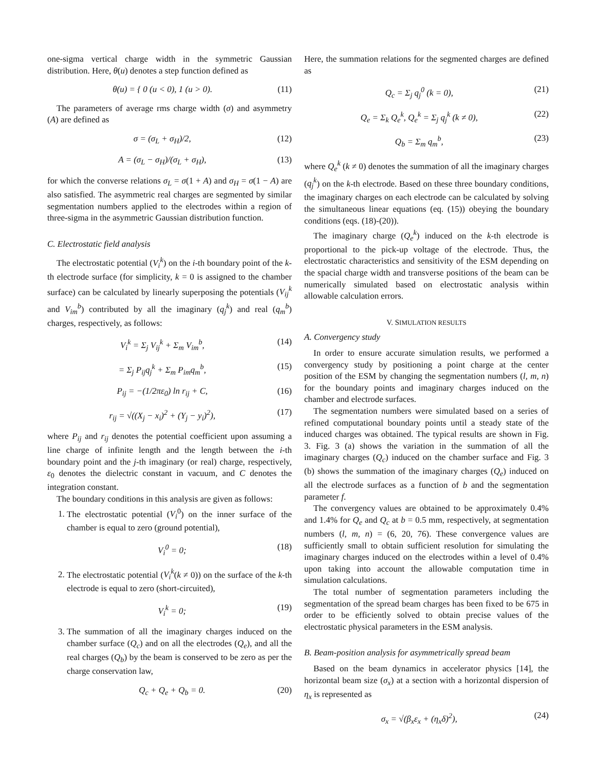one-sigma vertical charge width in the symmetric Gaussian distribution. Here, θ(u) denotes a step function defined as
θ(u) = { 0 (u < 0), 1 (u > 0). (11)
The parameters of average rms charge width (σ) and asymmetry (A) are defined as
σ = (σ<sub>L</sub> + σ<sub>H</sub>)/2, (12)
A = (σ<sub>L</sub> − σ<sub>H</sub>)/(σ<sub>L</sub> + σ<sub>H</sub>), (13)
for which the converse relations σ<sub>L</sub> = σ(1 + A) and σ<sub>H</sub> = σ(1 − A) are also satisfied. The asymmetric real charges are segmented by similar segmentation numbers applied to the electrodes within a region of three-sigma in the asymmetric Gaussian distribution function.
C. Electrostatic field analysis
The electrostatic potential (V<sub>i</sub><sup>k</sup>) on the i-th boundary point of the k-th electrode surface (for simplicity, k = 0 is assigned to the chamber surface) can be calculated by linearly superposing the potentials (V<sub>ij</sub><sup>k</sup> and V<sub>im</sub><sup>b</sup>) contributed by all the imaginary (q<sub>j</sub><sup>k</sup>) and real (q<sub>m</sub><sup>b</sup>) charges, respectively, as follows:
V<sub>i</sub><sup>k</sup> = Σ<sub>j</sub> V<sub>ij</sub><sup>k</sup> + Σ<sub>m</sub> V<sub>im</sub><sup>b</sup>, (14)
= Σ<sub>j</sub> P<sub>ij</sub>q<sub>j</sub><sup>k</sup> + Σ<sub>m</sub> P<sub>im</sub>q<sub>m</sub><sup>b</sup>, (15)
P<sub>ij</sub> = −(1/2πε<sub>0</sub>) ln r<sub>ij</sub> + C, (16)
r<sub>ij</sub> = √((X<sub>j</sub> − x<sub>i</sub>)<sup>2</sup> + (Y<sub>j</sub> − y<sub>i</sub>)<sup>2</sup>), (17)
where P<sub>ij</sub> and r<sub>ij</sub> denotes the potential coefficient upon assuming a line charge of infinite length and the length between the i-th boundary point and the j-th imaginary (or real) charge, respectively, ε<sub>0</sub> denotes the dielectric constant in vacuum, and C denotes the integration constant.
The boundary conditions in this analysis are given as follows:
1. The electrostatic potential (V<sub>i</sub><sup>0</sup>) on the inner surface of the chamber is equal to zero (ground potential),
V<sub>i</sub><sup>0</sup> = 0; (18)
2. The electrostatic potential (V<sub>i</sub><sup>k</sup>(k ≠ 0)) on the surface of the k-th electrode is equal to zero (short-circuited),
V<sub>i</sub><sup>k</sup> = 0; (19)
3. The summation of all the imaginary charges induced on the chamber surface (Q<sub>c</sub>) and on all the electrodes (Q<sub>e</sub>), and all the real charges (Q<sub>b</sub>) by the beam is conserved to be zero as per the charge conservation law,
Q<sub>c</sub> + Q<sub>e</sub> + Q<sub>b</sub> = 0. (20)
Here, the summation relations for the segmented charges are defined as
Q<sub>c</sub> = Σ<sub>j</sub> q<sub>j</sub><sup>0</sup> (k = 0), (21)
Q<sub>e</sub> = Σ<sub>k</sub> Q<sub>e</sub><sup>k</sup>, Q<sub>e</sub><sup>k</sup> = Σ<sub>j</sub> q<sub>j</sub><sup>k</sup> (k ≠ 0), (22)
Q<sub>b</sub> = Σ<sub>m</sub> q<sub>m</sub><sup>b</sup>, (23)
where Q<sub>e</sub><sup>k</sup> (k ≠ 0) denotes the summation of all the imaginary charges (q<sub>j</sub><sup>k</sup>) on the k-th electrode. Based on these three boundary conditions, the imaginary charges on each electrode can be calculated by solving the simultaneous linear equations (eq. (15)) obeying the boundary conditions (eqs. (18)-(20)).
The imaginary charge (Q<sub>e</sub><sup>k</sup>) induced on the k-th electrode is proportional to the pick-up voltage of the electrode. Thus, the electrostatic characteristics and sensitivity of the ESM depending on the spacial charge width and transverse positions of the beam can be numerically simulated based on electrostatic analysis within allowable calculation errors.
V. SIMULATION RESULTS
A. Convergency study
In order to ensure accurate simulation results, we performed a convergency study by positioning a point charge at the center position of the ESM by changing the segmentation numbers (l, m, n) for the boundary points and imaginary charges induced on the chamber and electrode surfaces.
The segmentation numbers were simulated based on a series of refined computational boundary points until a steady state of the induced charges was obtained. The typical results are shown in Fig. 3. Fig. 3 (a) shows the variation in the summation of all the imaginary charges (Q<sub>c</sub>) induced on the chamber surface and Fig. 3 (b) shows the summation of the imaginary charges (Q<sub>e</sub>) induced on all the electrode surfaces as a function of b and the segmentation parameter f.
The convergency values are obtained to be approximately 0.4% and 1.4% for Q<sub>e</sub> and Q<sub>c</sub> at b = 0.5 mm, respectively, at segmentation numbers (l, m, n) = (6, 20, 76). These convergence values are sufficiently small to obtain sufficient resolution for simulating the imaginary charges induced on the electrodes within a level of 0.4% upon taking into account the allowable computation time in simulation calculations.
The total number of segmentation parameters including the segmentation of the spread beam charges has been fixed to be 675 in order to be efficiently solved to obtain precise values of the electrostatic physical parameters in the ESM analysis.
B. Beam-position analysis for asymmetrically spread beam
Based on the beam dynamics in accelerator physics [14], the horizontal beam size (σ<sub>x</sub>) at a section with a horizontal dispersion of η<sub>x</sub> is represented as
σ<sub>x</sub> = √(β<sub>x</sub>ε<sub>x</sub> + (η<sub>x</sub>δ)<sup>2</sup>), (24)